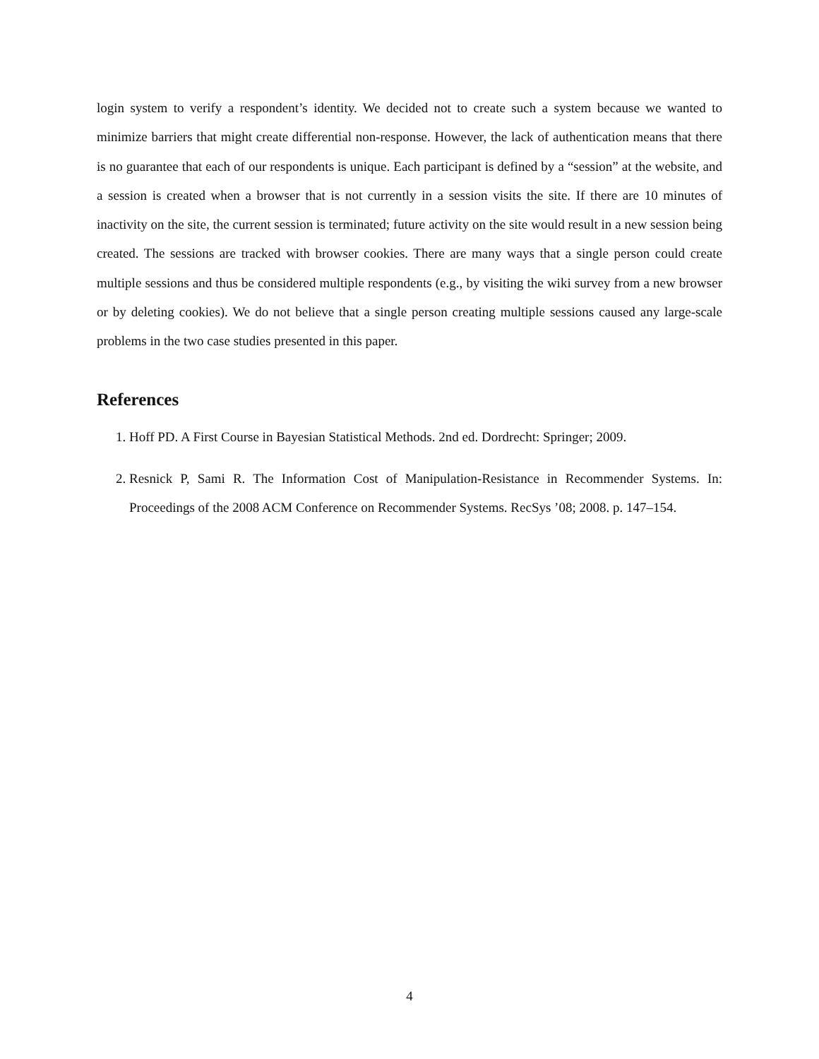login system to verify a respondent’s identity. We decided not to create such a system because we wanted to minimize barriers that might create differential non-response. However, the lack of authentication means that there is no guarantee that each of our respondents is unique. Each participant is defined by a “session” at the website, and a session is created when a browser that is not currently in a session visits the site. If there are 10 minutes of inactivity on the site, the current session is terminated; future activity on the site would result in a new session being created. The sessions are tracked with browser cookies. There are many ways that a single person could create multiple sessions and thus be considered multiple respondents (e.g., by visiting the wiki survey from a new browser or by deleting cookies). We do not believe that a single person creating multiple sessions caused any large-scale problems in the two case studies presented in this paper.
References
1. Hoff PD. A First Course in Bayesian Statistical Methods. 2nd ed. Dordrecht: Springer; 2009.
2. Resnick P, Sami R. The Information Cost of Manipulation-Resistance in Recommender Systems. In: Proceedings of the 2008 ACM Conference on Recommender Systems. RecSys ’08; 2008. p. 147–154.
4